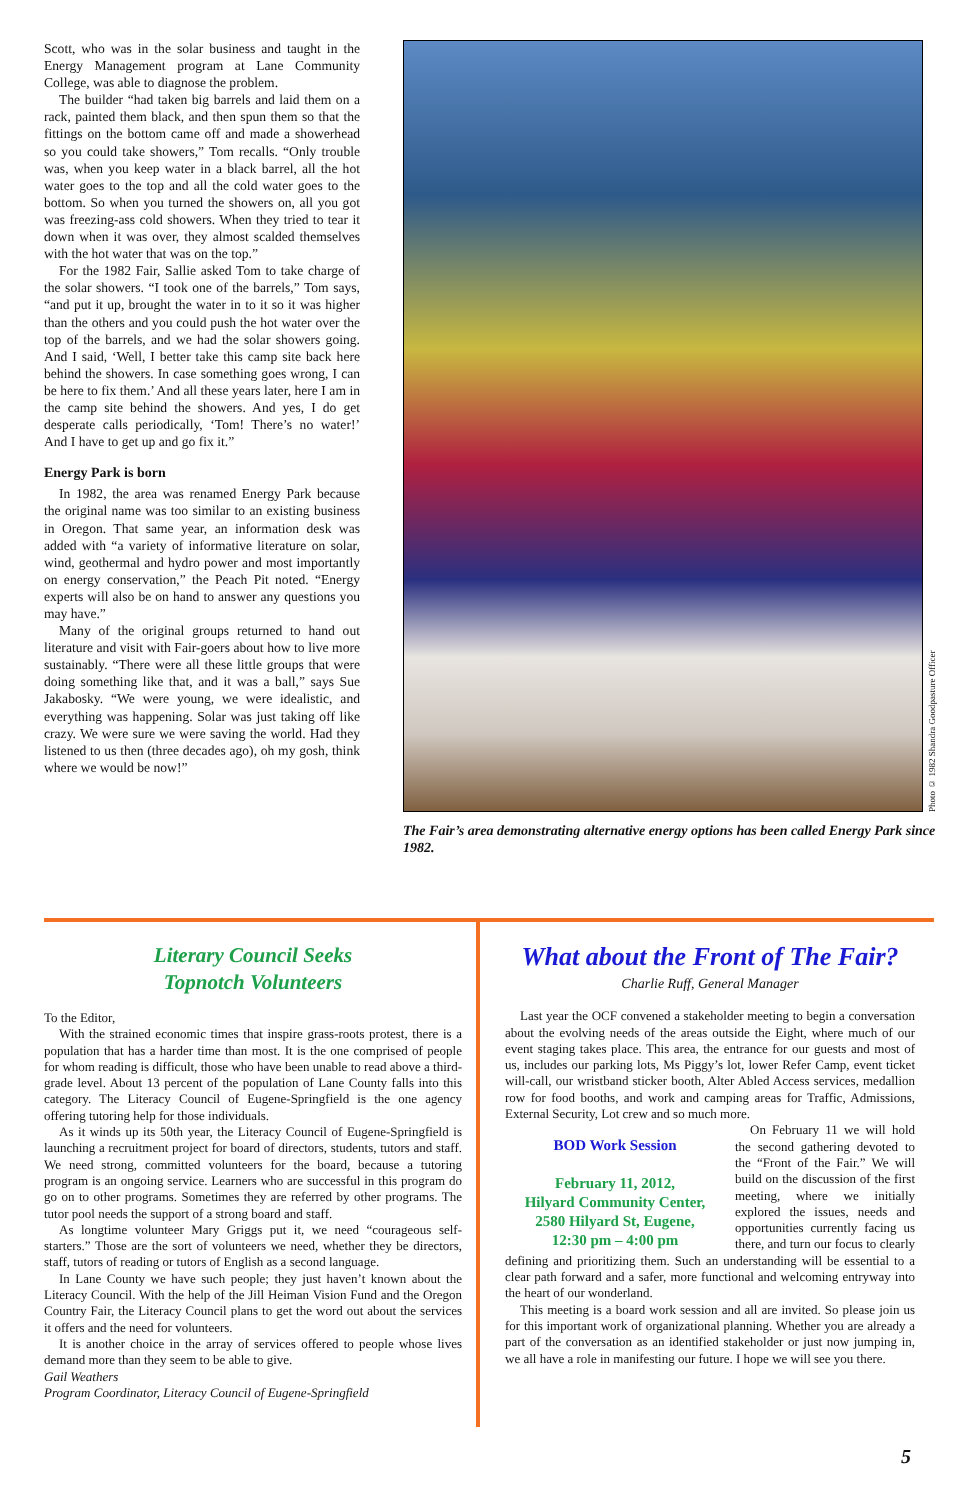Scott, who was in the solar business and taught in the Energy Management program at Lane Community College, was able to diagnose the problem.
The builder “had taken big barrels and laid them on a rack, painted them black, and then spun them so that the fittings on the bottom came off and made a showerhead so you could take showers,” Tom recalls. “Only trouble was, when you keep water in a black barrel, all the hot water goes to the top and all the cold water goes to the bottom. So when you turned the showers on, all you got was freezing-ass cold showers. When they tried to tear it down when it was over, they almost scalded themselves with the hot water that was on the top.”
For the 1982 Fair, Sallie asked Tom to take charge of the solar showers. “I took one of the barrels,” Tom says, “and put it up, brought the water in to it so it was higher than the others and you could push the hot water over the top of the barrels, and we had the solar showers going. And I said, ‘Well, I better take this camp site back here behind the showers. In case something goes wrong, I can be here to fix them.’ And all these years later, here I am in the camp site behind the showers. And yes, I do get desperate calls periodically, ‘Tom! There’s no water!’ And I have to get up and go fix it.”
Energy Park is born
In 1982, the area was renamed Energy Park because the original name was too similar to an existing business in Oregon. That same year, an information desk was added with “a variety of informative literature on solar, wind, geothermal and hydro power and most importantly on energy conservation,” the Peach Pit noted. “Energy experts will also be on hand to answer any questions you may have.”
Many of the original groups returned to hand out literature and visit with Fair-goers about how to live more sustainably. “There were all these little groups that were doing something like that, and it was a ball,” says Sue Jakabosky. “We were young, we were idealistic, and everything was happening. Solar was just taking off like crazy. We were sure we were saving the world. Had they listened to us then (three decades ago), oh my gosh, think where we would be now!”
Photo © 1982 Shandra Goodpasture Officer
The Fair’s area demonstrating alternative energy options has been called Energy Park since 1982.
Literary Council Seeks
Topnotch Volunteers
To the Editor,
With the strained economic times that inspire grass-roots protest, there is a population that has a harder time than most. It is the one comprised of people for whom reading is difficult, those who have been unable to read above a third-grade level. About 13 percent of the population of Lane County falls into this category. The Literacy Council of Eugene-Springfield is the one agency offering tutoring help for those individuals.
As it winds up its 50th year, the Literacy Council of Eugene-Springfield is launching a recruitment project for board of directors, students, tutors and staff. We need strong, committed volunteers for the board, because a tutoring program is an ongoing service. Learners who are successful in this program do go on to other programs. Sometimes they are referred by other programs. The tutor pool needs the support of a strong board and staff.
As longtime volunteer Mary Griggs put it, we need “courageous self-starters.” Those are the sort of volunteers we need, whether they be directors, staff, tutors of reading or tutors of English as a second language.
In Lane County we have such people; they just haven’t known about the Literacy Council. With the help of the Jill Heiman Vision Fund and the Oregon Country Fair, the Literacy Council plans to get the word out about the services it offers and the need for volunteers.
It is another choice in the array of services offered to people whose lives demand more than they seem to be able to give.
Gail Weathers
Program Coordinator, Literacy Council of Eugene-Springfield
What about the Front of The Fair?
Charlie Ruff, General Manager
Last year the OCF convened a stakeholder meeting to begin a conversation about the evolving needs of the areas outside the Eight, where much of our event staging takes place. This area, the entrance for our guests and most of us, includes our parking lots, Ms Piggy’s lot, lower Refer Camp, event ticket will-call, our wristband sticker booth, Alter Abled Access services, medallion row for food booths, and work and camping areas for Traffic, Admissions, External Security, Lot crew and so much more.
BOD Work Session
February 11, 2012,
Hilyard Community Center,
2580 Hilyard St, Eugene,
12:30 pm – 4:00 pm
On February 11 we will hold the second gathering devoted to the “Front of the Fair.” We will build on the discussion of the first meeting, where we initially explored the issues, needs and opportunities currently facing us there, and turn our focus to clearly defining and prioritizing them. Such an understanding will be essential to a clear path forward and a safer, more functional and welcoming entryway into the heart of our wonderland.
This meeting is a board work session and all are invited. So please join us for this important work of organizational planning. Whether you are already a part of the conversation as an identified stakeholder or just now jumping in, we all have a role in manifesting our future. I hope we will see you there.
5